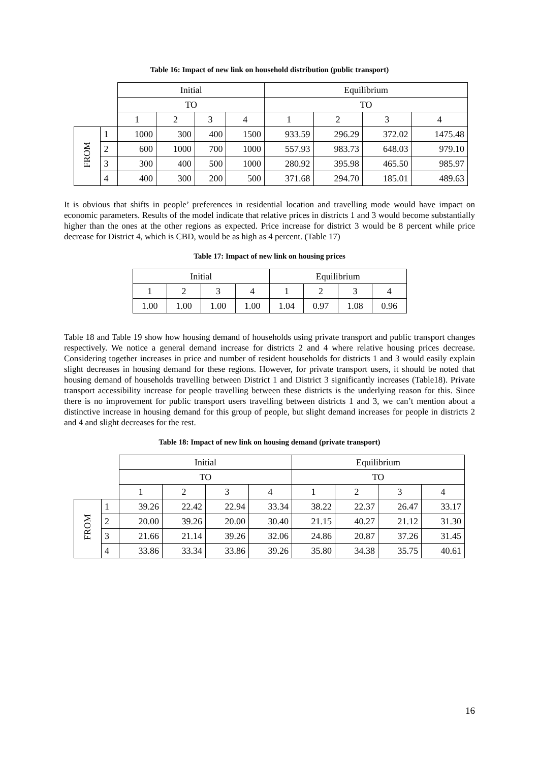Table 16: Impact of new link on household distribution (public transport)
| | | Initial | | | | Equilibrium | | | |
| | | TO | | | | TO | | | |
| | | 1 | 2 | 3 | 4 | 1 | 2 | 3 | 4 |
| FROM | 1 | 1000 | 300 | 400 | 1500 | 933.59 | 296.29 | 372.02 | 1475.48 |
| | 2 | 600 | 1000 | 700 | 1000 | 557.93 | 983.73 | 648.03 | 979.10 |
| | 3 | 300 | 400 | 500 | 1000 | 280.92 | 395.98 | 465.50 | 985.97 |
| | 4 | 400 | 300 | 200 | 500 | 371.68 | 294.70 | 185.01 | 489.63 |
It is obvious that shifts in people’ preferences in residential location and travelling mode would have impact on economic parameters. Results of the model indicate that relative prices in districts 1 and 3 would become substantially higher than the ones at the other regions as expected. Price increase for district 3 would be 8 percent while price decrease for District 4, which is CBD, would be as high as 4 percent. (Table 17)
Table 17: Impact of new link on housing prices
| Initial | | | | Equilibrium | | | |
| --- | --- | --- | --- | --- | --- | --- | --- |
| 1 | 2 | 3 | 4 | 1 | 2 | 3 | 4 |
| 1.00 | 1.00 | 1.00 | 1.00 | 1.04 | 0.97 | 1.08 | 0.96 |
Table 18 and Table 19 show how housing demand of households using private transport and public transport changes respectively. We notice a general demand increase for districts 2 and 4 where relative housing prices decrease. Considering together increases in price and number of resident households for districts 1 and 3 would easily explain slight decreases in housing demand for these regions. However, for private transport users, it should be noted that housing demand of households travelling between District 1 and District 3 significantly increases (Table18). Private transport accessibility increase for people travelling between these districts is the underlying reason for this. Since there is no improvement for public transport users travelling between districts 1 and 3, we can’t mention about a distinctive increase in housing demand for this group of people, but slight demand increases for people in districts 2 and 4 and slight decreases for the rest.
Table 18: Impact of new link on housing demand (private transport)
| | | Initial | | | | Equilibrium | | | |
| | | TO | | | | TO | | | |
| | | 1 | 2 | 3 | 4 | 1 | 2 | 3 | 4 |
| FROM | 1 | 39.26 | 22.42 | 22.94 | 33.34 | 38.22 | 22.37 | 26.47 | 33.17 |
| | 2 | 20.00 | 39.26 | 20.00 | 30.40 | 21.15 | 40.27 | 21.12 | 31.30 |
| | 3 | 21.66 | 21.14 | 39.26 | 32.06 | 24.86 | 20.87 | 37.26 | 31.45 |
| | 4 | 33.86 | 33.34 | 33.86 | 39.26 | 35.80 | 34.38 | 35.75 | 40.61 |
16